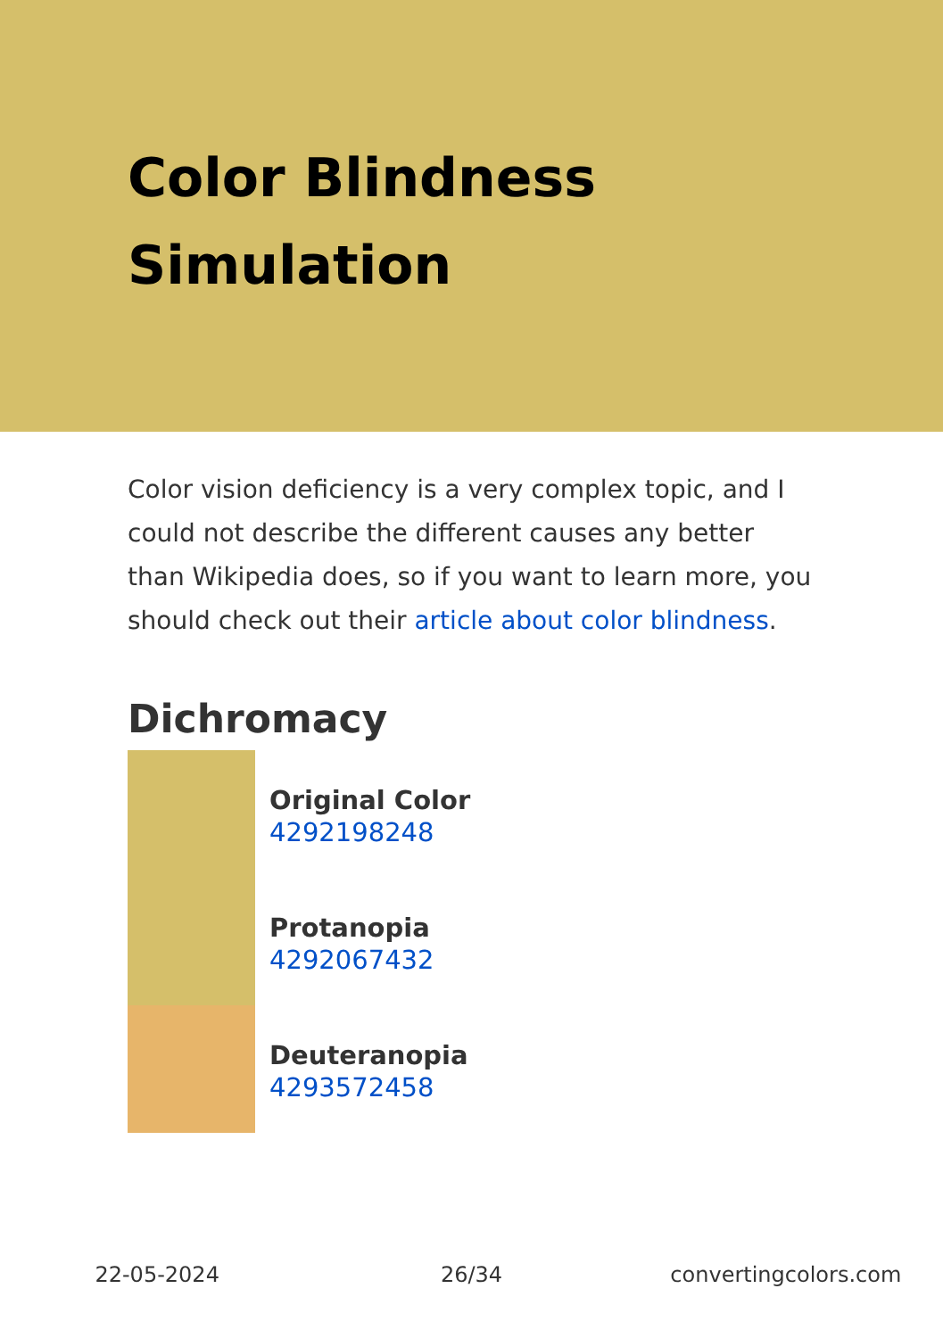Color Blindness Simulation
Color vision deficiency is a very complex topic, and I could not describe the different causes any better than Wikipedia does, so if you want to learn more, you should check out their article about color blindness.
Dichromacy
Original Color
4292198248
Protanopia
4292067432
Deuteranopia
4293572458
22-05-2024 26/34 convertingcolors.com